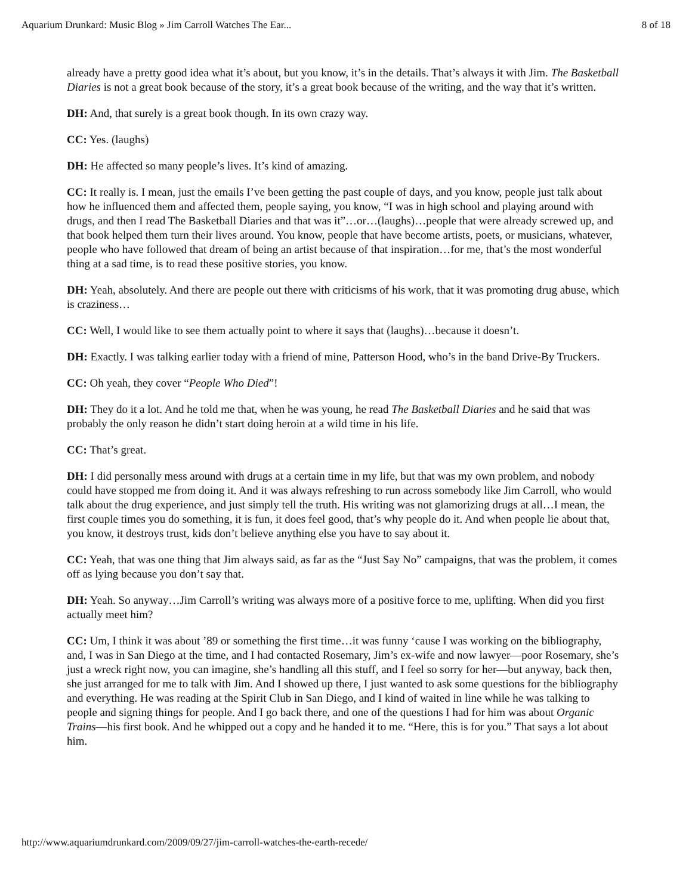Aquarium Drunkard: Music Blog » Jim Carroll Watches The Ear... 8 of 18
already have a pretty good idea what it’s about, but you know, it’s in the details. That’s always it with Jim. The Basketball Diaries is not a great book because of the story, it’s a great book because of the writing, and the way that it’s written.
DH: And, that surely is a great book though. In its own crazy way.
CC: Yes. (laughs)
DH: He affected so many people’s lives. It’s kind of amazing.
CC: It really is. I mean, just the emails I’ve been getting the past couple of days, and you know, people just talk about how he influenced them and affected them, people saying, you know, “I was in high school and playing around with drugs, and then I read The Basketball Diaries and that was it”…or…(laughs)…people that were already screwed up, and that book helped them turn their lives around. You know, people that have become artists, poets, or musicians, whatever, people who have followed that dream of being an artist because of that inspiration…for me, that’s the most wonderful thing at a sad time, is to read these positive stories, you know.
DH: Yeah, absolutely. And there are people out there with criticisms of his work, that it was promoting drug abuse, which is craziness…
CC: Well, I would like to see them actually point to where it says that (laughs)…because it doesn’t.
DH: Exactly. I was talking earlier today with a friend of mine, Patterson Hood, who’s in the band Drive-By Truckers.
CC: Oh yeah, they cover “People Who Died”!
DH: They do it a lot. And he told me that, when he was young, he read The Basketball Diaries and he said that was probably the only reason he didn’t start doing heroin at a wild time in his life.
CC: That’s great.
DH: I did personally mess around with drugs at a certain time in my life, but that was my own problem, and nobody could have stopped me from doing it. And it was always refreshing to run across somebody like Jim Carroll, who would talk about the drug experience, and just simply tell the truth. His writing was not glamorizing drugs at all…I mean, the first couple times you do something, it is fun, it does feel good, that’s why people do it. And when people lie about that, you know, it destroys trust, kids don’t believe anything else you have to say about it.
CC: Yeah, that was one thing that Jim always said, as far as the “Just Say No” campaigns, that was the problem, it comes off as lying because you don’t say that.
DH: Yeah. So anyway…Jim Carroll’s writing was always more of a positive force to me, uplifting. When did you first actually meet him?
CC: Um, I think it was about ’89 or something the first time…it was funny ‘cause I was working on the bibliography, and, I was in San Diego at the time, and I had contacted Rosemary, Jim’s ex-wife and now lawyer—poor Rosemary, she’s just a wreck right now, you can imagine, she’s handling all this stuff, and I feel so sorry for her—but anyway, back then, she just arranged for me to talk with Jim. And I showed up there, I just wanted to ask some questions for the bibliography and everything. He was reading at the Spirit Club in San Diego, and I kind of waited in line while he was talking to people and signing things for people. And I go back there, and one of the questions I had for him was about Organic Trains—his first book. And he whipped out a copy and he handed it to me. “Here, this is for you.” That says a lot about him.
http://www.aquariumdrunkard.com/2009/09/27/jim-carroll-watches-the-earth-recede/